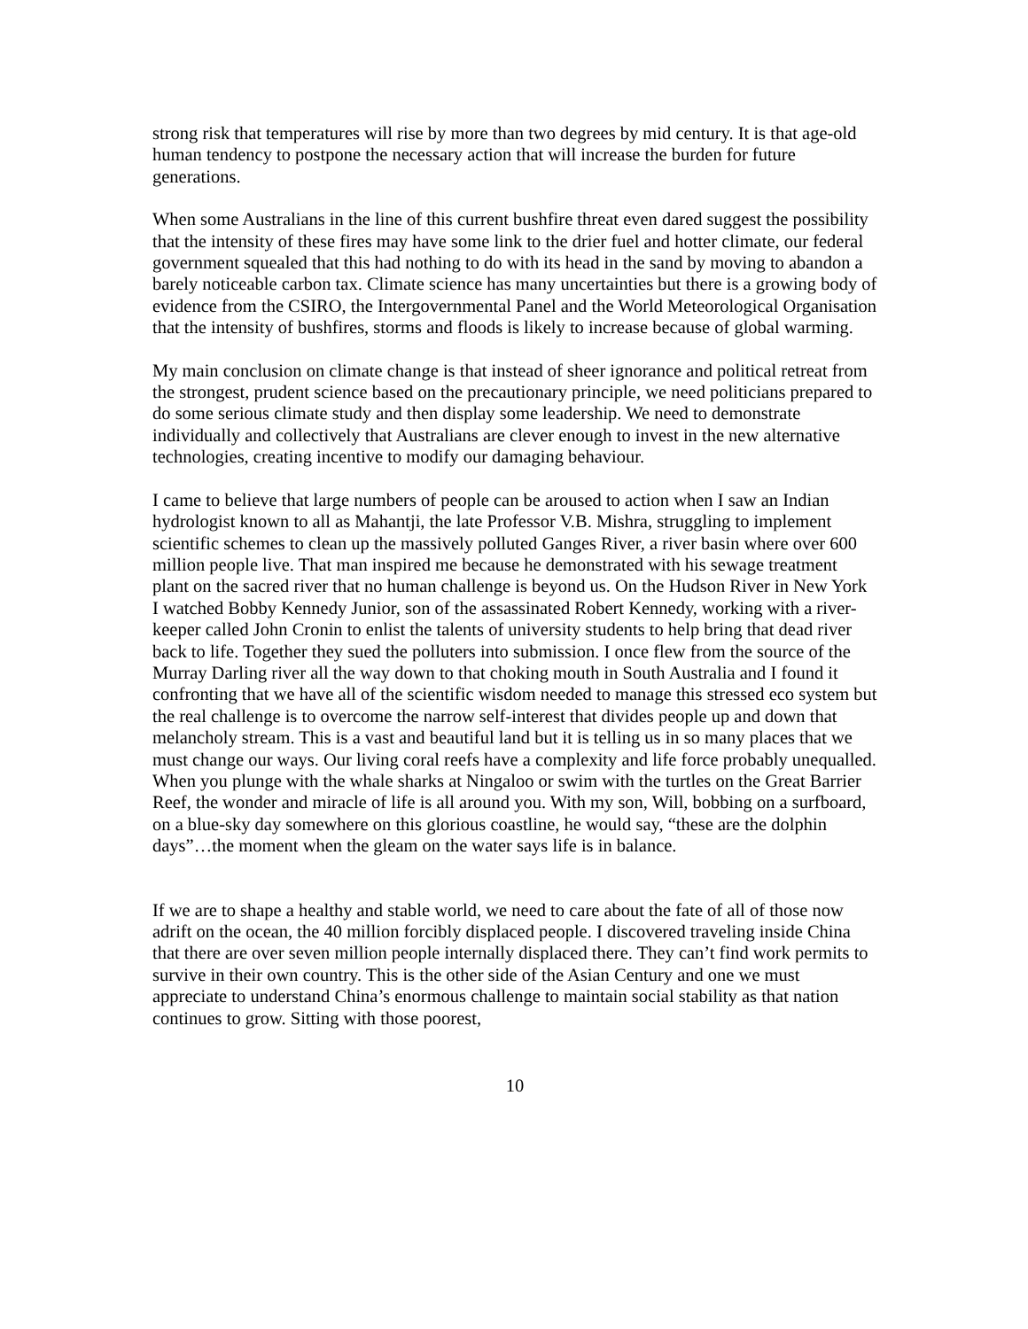strong risk that temperatures will rise by more than two degrees by mid century. It is that age-old human tendency to postpone the necessary action that will increase the burden for future generations.
When some Australians in the line of this current bushfire threat even dared suggest the possibility that the intensity of these fires may have some link to the drier fuel and hotter climate, our federal government squealed that this had nothing to do with its head in the sand by moving to abandon a barely noticeable carbon tax. Climate science has many uncertainties but there is a growing body of evidence from the CSIRO, the Intergovernmental Panel and the World Meteorological Organisation that the intensity of bushfires, storms and floods is likely to increase because of global warming.
My main conclusion on climate change is that instead of sheer ignorance and political retreat from the strongest, prudent science based on the precautionary principle, we need politicians prepared to do some serious climate study and then display some leadership. We need to demonstrate individually and collectively that Australians are clever enough to invest in the new alternative technologies, creating incentive to modify our damaging behaviour.
I came to believe that large numbers of people can be aroused to action when I saw an Indian hydrologist known to all as Mahantji, the late Professor V.B. Mishra, struggling to implement scientific schemes to clean up the massively polluted Ganges River, a river basin where over 600 million people live. That man inspired me because he demonstrated with his sewage treatment plant on the sacred river that no human challenge is beyond us. On the Hudson River in New York I watched Bobby Kennedy Junior, son of the assassinated Robert Kennedy, working with a river-keeper called John Cronin to enlist the talents of university students to help bring that dead river back to life. Together they sued the polluters into submission. I once flew from the source of the Murray Darling river all the way down to that choking mouth in South Australia and I found it confronting that we have all of the scientific wisdom needed to manage this stressed eco system but the real challenge is to overcome the narrow self-interest that divides people up and down that melancholy stream. This is a vast and beautiful land but it is telling us in so many places that we must change our ways. Our living coral reefs have a complexity and life force probably unequalled. When you plunge with the whale sharks at Ningaloo or swim with the turtles on the Great Barrier Reef, the wonder and miracle of life is all around you. With my son, Will, bobbing on a surfboard, on a blue-sky day somewhere on this glorious coastline, he would say, “these are the dolphin days”…the moment when the gleam on the water says life is in balance.
If we are to shape a healthy and stable world, we need to care about the fate of all of those now adrift on the ocean, the 40 million forcibly displaced people. I discovered traveling inside China that there are over seven million people internally displaced there. They can’t find work permits to survive in their own country. This is the other side of the Asian Century and one we must appreciate to understand China’s enormous challenge to maintain social stability as that nation continues to grow. Sitting with those poorest,
10